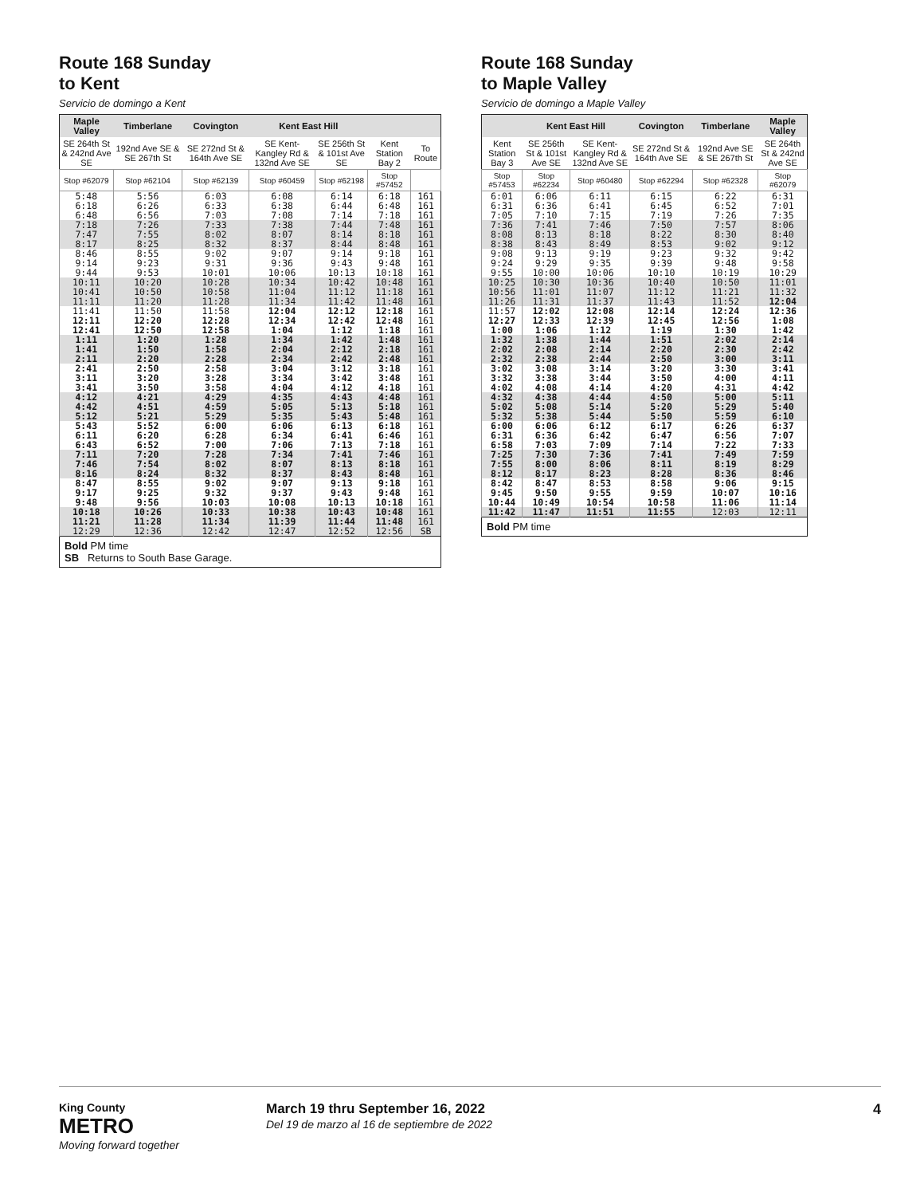Route 168 Sunday
to Kent
Servicio de domingo a Kent
| Maple Valley | Timberlane | Covington | Kent East Hill | | | |
| --- | --- | --- | --- | --- | --- | --- |
| SE 264th St & 242nd Ave SE | 192nd Ave SE & SE 267th St | SE 272nd St & 164th Ave SE | SE Kent-Kangley Rd & 132nd Ave SE | SE 256th St & 101st Ave SE | Kent Station Bay 2 | To Route |
| Stop #62079 | Stop #62104 | Stop #62139 | Stop #60459 | Stop #62198 | Stop #57452 | |
| 5:48 6:18 6:48 | 5:56 6:26 6:56 | 6:03 6:33 7:03 | 6:08 6:38 7:08 | 6:14 6:44 7:14 | 6:18 6:48 7:18 | 161 161 161 |
| 7:18 7:47 8:17 | 7:26 7:55 8:25 | 7:33 8:02 8:32 | 7:38 8:07 8:37 | 7:44 8:14 8:44 | 7:48 8:18 8:48 | 161 161 161 |
| 8:46 9:14 9:44 | 8:55 9:23 9:53 | 9:02 9:31 10:01 | 9:07 9:36 10:06 | 9:14 9:43 10:13 | 9:18 9:48 10:18 | 161 161 161 |
| 10:11 10:41 11:11 | 10:20 10:50 11:20 | 10:28 10:58 11:28 | 10:34 11:04 11:34 | 10:42 11:12 11:42 | 10:48 11:18 11:48 | 161 161 161 |
| 11:41 12:11 12:41 | 11:50 12:20 12:50 | 11:58 12:28 12:58 | 12:04 12:34 1:04 | 12:12 12:42 1:12 | 12:18 12:48 1:18 | 161 161 161 |
| 1:11 1:41 2:11 | 1:20 1:50 2:20 | 1:28 1:58 2:28 | 1:34 2:04 2:34 | 1:42 2:12 2:42 | 1:48 2:18 2:48 | 161 161 161 |
| 2:41 3:11 3:41 | 2:50 3:20 3:50 | 2:58 3:28 3:58 | 3:04 3:34 4:04 | 3:12 3:42 4:12 | 3:18 3:48 4:18 | 161 161 161 |
| 4:12 4:42 5:12 | 4:21 4:51 5:21 | 4:29 4:59 5:29 | 4:35 5:05 5:35 | 4:43 5:13 5:43 | 4:48 5:18 5:48 | 161 161 161 |
| 5:43 6:11 6:43 | 5:52 6:20 6:52 | 6:00 6:28 7:00 | 6:06 6:34 7:06 | 6:13 6:41 7:13 | 6:18 6:46 7:18 | 161 161 161 |
| 7:11 7:46 8:16 | 7:20 7:54 8:24 | 7:28 8:02 8:32 | 7:34 8:07 8:37 | 7:41 8:13 8:43 | 7:46 8:18 8:48 | 161 161 161 |
| 8:47 9:17 9:48 | 8:55 9:25 9:56 | 9:02 9:32 10:03 | 9:07 9:37 10:08 | 9:13 9:43 10:13 | 9:18 9:48 10:18 | 161 161 161 |
| 10:18 11:21 12:29 | 10:26 11:28 12:36 | 10:33 11:34 12:42 | 10:38 11:39 12:47 | 10:43 11:44 12:52 | 10:48 11:48 12:56 | 161 161 SB |
Bold PM time
SB Returns to South Base Garage.
Route 168 Sunday
to Maple Valley
Servicio de domingo a Maple Valley
| | Kent East Hill | | Covington | Timberlane | Maple Valley |
| --- | --- | --- | --- | --- | --- |
| Kent Station Bay 3 | SE 256th St & 101st Ave SE | SE Kent-Kangley Rd & 132nd Ave SE | SE 272nd St & 164th Ave SE | 192nd Ave SE & SE 267th St | SE 264th St & 242nd Ave SE |
| Stop #57453 | Stop #62234 | Stop #60480 | Stop #62294 | Stop #62328 | Stop #62079 |
| 6:01 6:31 7:05 | 6:06 6:36 7:10 | 6:11 6:41 7:15 | 6:15 6:45 7:19 | 6:22 6:52 7:26 | 6:31 7:01 7:35 |
| 7:36 8:08 8:38 | 7:41 8:13 8:43 | 7:46 8:18 8:49 | 7:50 8:22 8:53 | 7:57 8:30 9:02 | 8:06 8:40 9:12 |
| 9:08 9:24 9:55 | 9:13 9:29 10:00 | 9:19 9:35 10:06 | 9:23 9:39 10:10 | 9:32 9:48 10:19 | 9:42 9:58 10:29 |
| 10:25 10:56 11:26 | 10:30 11:01 11:31 | 10:36 11:07 11:37 | 10:40 11:12 11:43 | 10:50 11:21 11:52 | 11:01 11:32 12:04 |
| 11:57 12:27 1:00 | 12:02 12:33 1:06 | 12:08 12:39 1:12 | 12:14 12:45 1:19 | 12:24 12:56 1:30 | 12:36 1:08 1:42 |
| 1:32 2:02 2:32 | 1:38 2:08 2:38 | 1:44 2:14 2:44 | 1:51 2:20 2:50 | 2:02 2:30 3:00 | 2:14 2:42 3:11 |
| 3:02 3:32 4:02 | 3:08 3:38 4:08 | 3:14 3:44 4:14 | 3:20 3:50 4:20 | 3:30 4:00 4:31 | 3:41 4:11 4:42 |
| 4:32 5:02 5:32 | 4:38 5:08 5:38 | 4:44 5:14 5:44 | 4:50 5:20 5:50 | 5:00 5:29 5:59 | 5:11 5:40 6:10 |
| 6:00 6:31 6:58 | 6:06 6:36 7:03 | 6:12 6:42 7:09 | 6:17 6:47 7:14 | 6:26 6:56 7:22 | 6:37 7:07 7:33 |
| 7:25 7:55 8:12 | 7:30 8:00 8:17 | 7:36 8:06 8:23 | 7:41 8:11 8:28 | 7:49 8:19 8:36 | 7:59 8:29 8:46 |
| 8:42 9:45 10:44 | 8:47 9:50 10:49 | 8:53 9:55 10:54 | 8:58 9:59 10:58 | 9:06 10:07 11:06 | 9:15 10:16 11:14 |
| 11:42 | 11:47 | 11:51 | 11:55 | 12:03 | 12:11 |
Bold PM time
King County
METRO
Moving forward together
March 19 thru September 16, 2022
Del 19 de marzo al 16 de septiembre de 2022
4